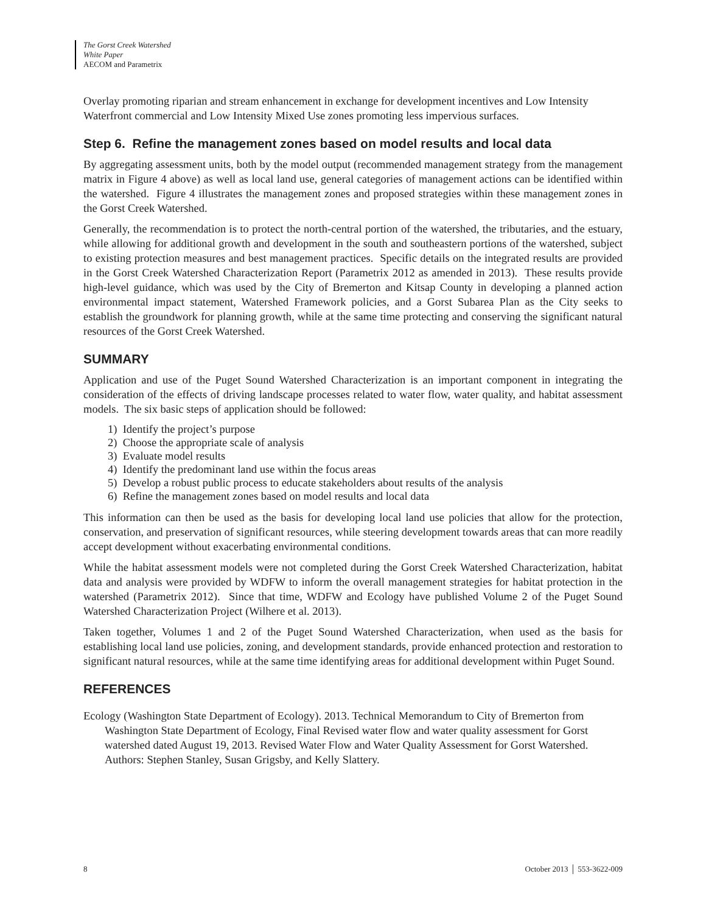The Gorst Creek Watershed
White Paper
AECOM and Parametrix
Overlay promoting riparian and stream enhancement in exchange for development incentives and Low Intensity Waterfront commercial and Low Intensity Mixed Use zones promoting less impervious surfaces.
Step 6. Refine the management zones based on model results and local data
By aggregating assessment units, both by the model output (recommended management strategy from the management matrix in Figure 4 above) as well as local land use, general categories of management actions can be identified within the watershed. Figure 4 illustrates the management zones and proposed strategies within these management zones in the Gorst Creek Watershed.
Generally, the recommendation is to protect the north-central portion of the watershed, the tributaries, and the estuary, while allowing for additional growth and development in the south and southeastern portions of the watershed, subject to existing protection measures and best management practices. Specific details on the integrated results are provided in the Gorst Creek Watershed Characterization Report (Parametrix 2012 as amended in 2013). These results provide high-level guidance, which was used by the City of Bremerton and Kitsap County in developing a planned action environmental impact statement, Watershed Framework policies, and a Gorst Subarea Plan as the City seeks to establish the groundwork for planning growth, while at the same time protecting and conserving the significant natural resources of the Gorst Creek Watershed.
SUMMARY
Application and use of the Puget Sound Watershed Characterization is an important component in integrating the consideration of the effects of driving landscape processes related to water flow, water quality, and habitat assessment models. The six basic steps of application should be followed:
1) Identify the project’s purpose
2) Choose the appropriate scale of analysis
3) Evaluate model results
4) Identify the predominant land use within the focus areas
5) Develop a robust public process to educate stakeholders about results of the analysis
6) Refine the management zones based on model results and local data
This information can then be used as the basis for developing local land use policies that allow for the protection, conservation, and preservation of significant resources, while steering development towards areas that can more readily accept development without exacerbating environmental conditions.
While the habitat assessment models were not completed during the Gorst Creek Watershed Characterization, habitat data and analysis were provided by WDFW to inform the overall management strategies for habitat protection in the watershed (Parametrix 2012). Since that time, WDFW and Ecology have published Volume 2 of the Puget Sound Watershed Characterization Project (Wilhere et al. 2013).
Taken together, Volumes 1 and 2 of the Puget Sound Watershed Characterization, when used as the basis for establishing local land use policies, zoning, and development standards, provide enhanced protection and restoration to significant natural resources, while at the same time identifying areas for additional development within Puget Sound.
REFERENCES
Ecology (Washington State Department of Ecology). 2013. Technical Memorandum to City of Bremerton from Washington State Department of Ecology, Final Revised water flow and water quality assessment for Gorst watershed dated August 19, 2013. Revised Water Flow and Water Quality Assessment for Gorst Watershed. Authors: Stephen Stanley, Susan Grigsby, and Kelly Slattery.
8 October 2013 │ 553-3622-009